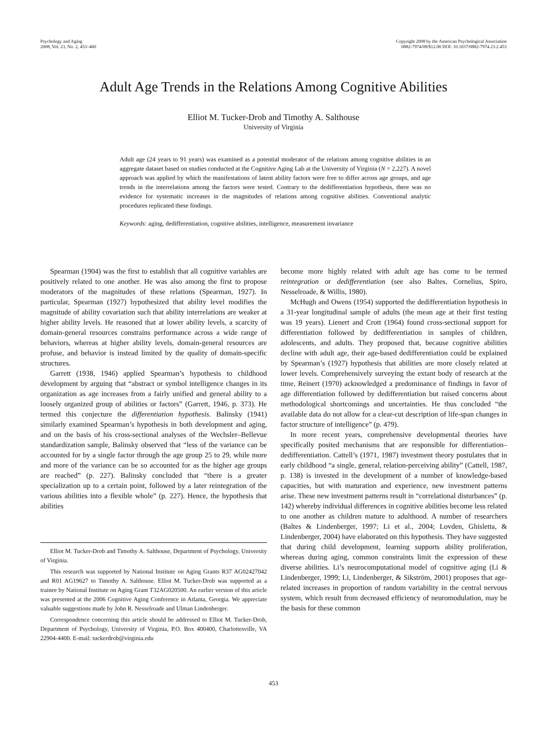Psychology and Aging
2008, Vol. 23, No. 2, 453–460
Copyright 2008 by the American Psychological Association
0882-7974/08/$12.00 DOI: 10.1037/0882-7974.23.2.453
Adult Age Trends in the Relations Among Cognitive Abilities
Elliot M. Tucker-Drob and Timothy A. Salthouse
University of Virginia
Adult age (24 years to 91 years) was examined as a potential moderator of the relations among cognitive abilities in an aggregate dataset based on studies conducted at the Cognitive Aging Lab at the University of Virginia (N = 2,227). A novel approach was applied by which the manifestations of latent ability factors were free to differ across age groups, and age trends in the interrelations among the factors were tested. Contrary to the dedifferentiation hypothesis, there was no evidence for systematic increases in the magnitudes of relations among cognitive abilities. Conventional analytic procedures replicated these findings.
Keywords: aging, dedifferentiation, cognitive abilities, intelligence, measurement invariance
Spearman (1904) was the first to establish that all cognitive variables are positively related to one another. He was also among the first to propose moderators of the magnitudes of these relations (Spearman, 1927). In particular, Spearman (1927) hypothesized that ability level modifies the magnitude of ability covariation such that ability interrelations are weaker at higher ability levels. He reasoned that at lower ability levels, a scarcity of domain-general resources constrains performance across a wide range of behaviors, whereas at higher ability levels, domain-general resources are profuse, and behavior is instead limited by the quality of domain-specific structures.
Garrett (1938, 1946) applied Spearman’s hypothesis to childhood development by arguing that “abstract or symbol intelligence changes in its organization as age increases from a fairly unified and general ability to a loosely organized group of abilities or factors” (Garrett, 1946, p. 373). He termed this conjecture the differentiation hypothesis. Balinsky (1941) similarly examined Spearman’s hypothesis in both development and aging, and on the basis of his cross-sectional analyses of the Wechsler–Bellevue standardization sample, Balinsky observed that “less of the variance can be accounted for by a single factor through the age group 25 to 29, while more and more of the variance can be so accounted for as the higher age groups are reached” (p. 227). Balinsky concluded that “there is a greater specialization up to a certain point, followed by a later reintegration of the various abilities into a flexible whole” (p. 227). Hence, the hypothesis that abilities
Elliot M. Tucker-Drob and Timothy A. Salthouse, Department of Psychology, University of Virginia.
This research was supported by National Institute on Aging Grants R37 AG02427042 and R01 AG19627 to Timothy A. Salthouse. Elliot M. Tucker-Drob was supported as a trainee by National Institute on Aging Grant T32AG020500. An earlier version of this article was presented at the 2006 Cognitive Aging Conference in Atlanta, Georgia. We appreciate valuable suggestions made by John R. Nesselroade and Ulman Lindenberger.
Correspondence concerning this article should be addressed to Elliot M. Tucker-Drob, Department of Psychology, University of Virginia, P.O. Box 400400, Charlottesville, VA 22904-4400. E-mail: tuckerdrob@virginia.edu
become more highly related with adult age has come to be termed reintegration or dedifferentiation (see also Baltes, Cornelius, Spiro, Nesselroade, & Willis, 1980).
McHugh and Owens (1954) supported the dedifferentiation hypothesis in a 31-year longitudinal sample of adults (the mean age at their first testing was 19 years). Lienert and Crott (1964) found cross-sectional support for differentiation followed by dedifferentiation in samples of children, adolescents, and adults. They proposed that, because cognitive abilities decline with adult age, their age-based dedifferentiation could be explained by Spearman’s (1927) hypothesis that abilities are more closely related at lower levels. Comprehensively surveying the extant body of research at the time, Reinert (1970) acknowledged a predominance of findings in favor of age differentiation followed by dedifferentiation but raised concerns about methodological shortcomings and uncertainties. He thus concluded “the available data do not allow for a clear-cut description of life-span changes in factor structure of intelligence” (p. 479).
In more recent years, comprehensive developmental theories have specifically posited mechanisms that are responsible for differentiation–dedifferentiation. Cattell’s (1971, 1987) investment theory postulates that in early childhood “a single, general, relation-perceiving ability” (Cattell, 1987, p. 138) is invested in the development of a number of knowledge-based capacities, but with maturation and experience, new investment patterns arise. These new investment patterns result in “correlational disturbances” (p. 142) whereby individual differences in cognitive abilities become less related to one another as children mature to adulthood. A number of researchers (Baltes & Lindenberger, 1997; Li et al., 2004; Lovden, Ghisletta, & Lindenberger, 2004) have elaborated on this hypothesis. They have suggested that during child development, learning supports ability proliferation, whereas during aging, common constraints limit the expression of these diverse abilities. Li’s neurocomputational model of cognitive aging (Li & Lindenberger, 1999; Li, Lindenberger, & Sikström, 2001) proposes that age-related increases in proportion of random variability in the central nervous system, which result from decreased efficiency of neuromodulation, may be the basis for these common
453